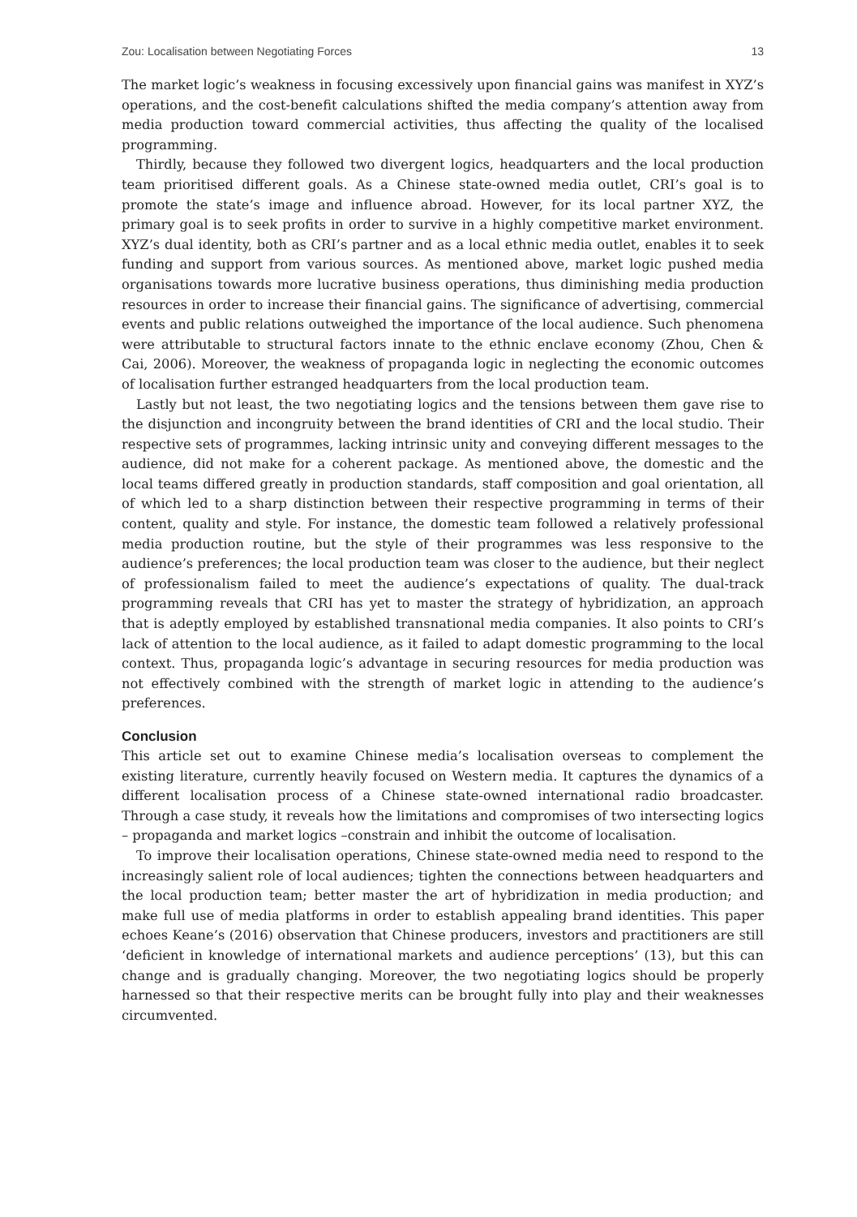Zou: Localisation between Negotiating Forces 13
The market logic’s weakness in focusing excessively upon financial gains was manifest in XYZ’s operations, and the cost-benefit calculations shifted the media company’s attention away from media production toward commercial activities, thus affecting the quality of the localised programming.
Thirdly, because they followed two divergent logics, headquarters and the local production team prioritised different goals. As a Chinese state-owned media outlet, CRI’s goal is to promote the state’s image and influence abroad. However, for its local partner XYZ, the primary goal is to seek profits in order to survive in a highly competitive market environment. XYZ’s dual identity, both as CRI’s partner and as a local ethnic media outlet, enables it to seek funding and support from various sources. As mentioned above, market logic pushed media organisations towards more lucrative business operations, thus diminishing media production resources in order to increase their financial gains. The significance of advertising, commercial events and public relations outweighed the importance of the local audience. Such phenomena were attributable to structural factors innate to the ethnic enclave economy (Zhou, Chen & Cai, 2006). Moreover, the weakness of propaganda logic in neglecting the economic outcomes of localisation further estranged headquarters from the local production team.
Lastly but not least, the two negotiating logics and the tensions between them gave rise to the disjunction and incongruity between the brand identities of CRI and the local studio. Their respective sets of programmes, lacking intrinsic unity and conveying different messages to the audience, did not make for a coherent package. As mentioned above, the domestic and the local teams differed greatly in production standards, staff composition and goal orientation, all of which led to a sharp distinction between their respective programming in terms of their content, quality and style. For instance, the domestic team followed a relatively professional media production routine, but the style of their programmes was less responsive to the audience’s preferences; the local production team was closer to the audience, but their neglect of professionalism failed to meet the audience’s expectations of quality. The dual-track programming reveals that CRI has yet to master the strategy of hybridization, an approach that is adeptly employed by established transnational media companies. It also points to CRI’s lack of attention to the local audience, as it failed to adapt domestic programming to the local context. Thus, propaganda logic’s advantage in securing resources for media production was not effectively combined with the strength of market logic in attending to the audience’s preferences.
Conclusion
This article set out to examine Chinese media’s localisation overseas to complement the existing literature, currently heavily focused on Western media. It captures the dynamics of a different localisation process of a Chinese state-owned international radio broadcaster. Through a case study, it reveals how the limitations and compromises of two intersecting logics – propaganda and market logics –constrain and inhibit the outcome of localisation.
To improve their localisation operations, Chinese state-owned media need to respond to the increasingly salient role of local audiences; tighten the connections between headquarters and the local production team; better master the art of hybridization in media production; and make full use of media platforms in order to establish appealing brand identities. This paper echoes Keane’s (2016) observation that Chinese producers, investors and practitioners are still ‘deficient in knowledge of international markets and audience perceptions’ (13), but this can change and is gradually changing. Moreover, the two negotiating logics should be properly harnessed so that their respective merits can be brought fully into play and their weaknesses circumvented.